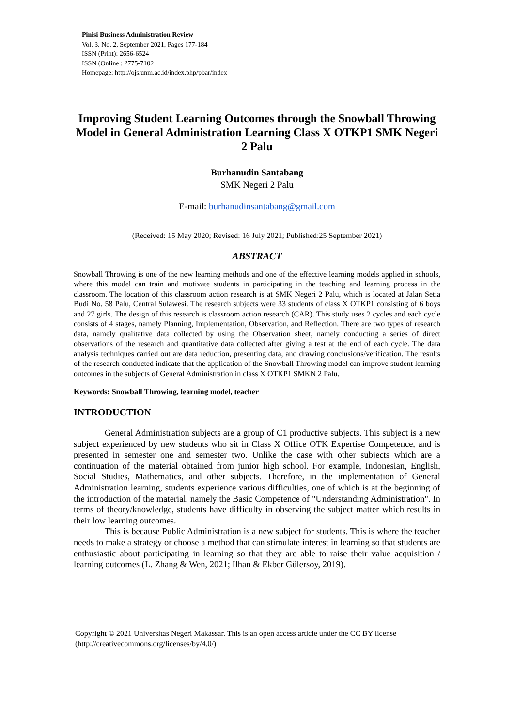Pinisi Business Administration Review
Vol. 3, No. 2, September 2021, Pages 177-184
ISSN (Print): 2656-6524
ISSN (Online : 2775-7102
Homepage: http://ojs.unm.ac.id/index.php/pbar/index
Improving Student Learning Outcomes through the Snowball Throwing Model in General Administration Learning Class X OTKP1 SMK Negeri 2 Palu
Burhanudin Santabang
SMK Negeri 2 Palu
E-mail: burhanudinsantabang@gmail.com
(Received: 15 May 2020; Revised: 16 July 2021; Published:25 September 2021)
ABSTRACT
Snowball Throwing is one of the new learning methods and one of the effective learning models applied in schools, where this model can train and motivate students in participating in the teaching and learning process in the classroom. The location of this classroom action research is at SMK Negeri 2 Palu, which is located at Jalan Setia Budi No. 58 Palu, Central Sulawesi. The research subjects were 33 students of class X OTKP1 consisting of 6 boys and 27 girls. The design of this research is classroom action research (CAR). This study uses 2 cycles and each cycle consists of 4 stages, namely Planning, Implementation, Observation, and Reflection. There are two types of research data, namely qualitative data collected by using the Observation sheet, namely conducting a series of direct observations of the research and quantitative data collected after giving a test at the end of each cycle. The data analysis techniques carried out are data reduction, presenting data, and drawing conclusions/verification. The results of the research conducted indicate that the application of the Snowball Throwing model can improve student learning outcomes in the subjects of General Administration in class X OTKP1 SMKN 2 Palu.
Keywords: Snowball Throwing, learning model, teacher
INTRODUCTION
General Administration subjects are a group of C1 productive subjects. This subject is a new subject experienced by new students who sit in Class X Office OTK Expertise Competence, and is presented in semester one and semester two. Unlike the case with other subjects which are a continuation of the material obtained from junior high school. For example, Indonesian, English, Social Studies, Mathematics, and other subjects. Therefore, in the implementation of General Administration learning, students experience various difficulties, one of which is at the beginning of the introduction of the material, namely the Basic Competence of "Understanding Administration". In terms of theory/knowledge, students have difficulty in observing the subject matter which results in their low learning outcomes.
This is because Public Administration is a new subject for students. This is where the teacher needs to make a strategy or choose a method that can stimulate interest in learning so that students are enthusiastic about participating in learning so that they are able to raise their value acquisition / learning outcomes (L. Zhang & Wen, 2021; Ilhan & Ekber Gülersoy, 2019).
Copyright © 2021 Universitas Negeri Makassar. This is an open access article under the CC BY license
(http://creativecommons.org/licenses/by/4.0/)